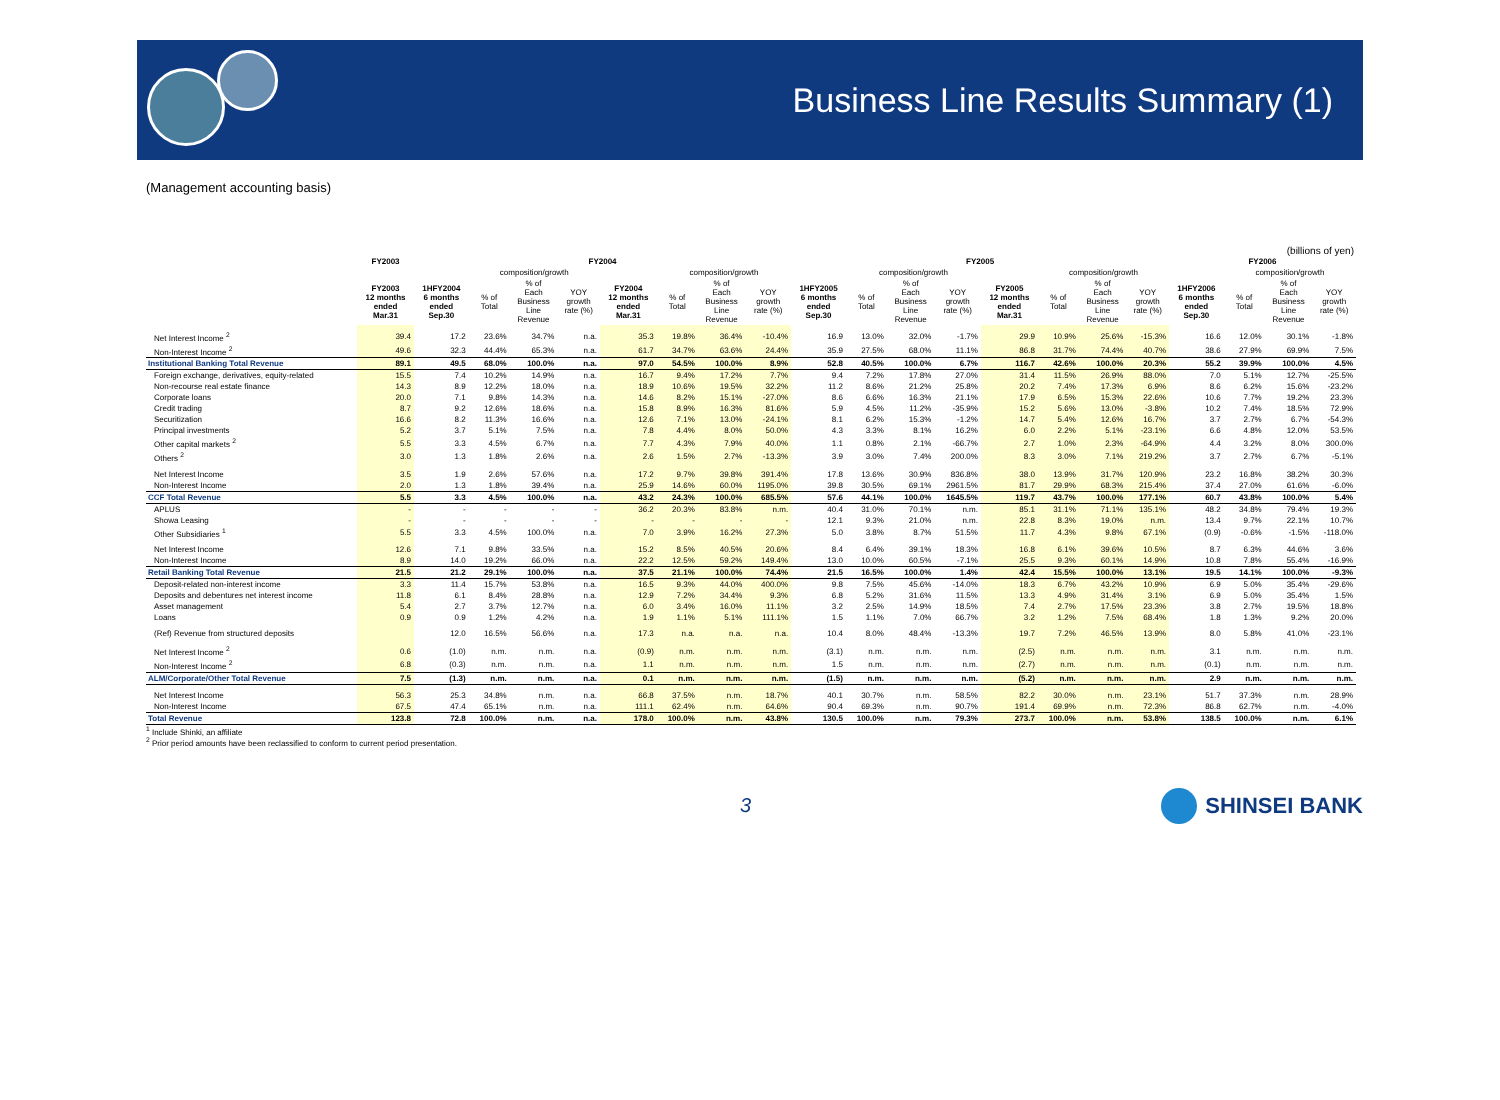Business Line Results Summary (1)
(Management accounting basis)
(billions of yen)
| | FY2003 | FY2004 | | | | | | | | FY2005 | | | | | | | | FY2006 | | | |
| --- | --- | --- | --- | --- | --- | --- | --- | --- | --- | --- | --- | --- | --- | --- | --- | --- | --- | --- | --- | --- | --- |
| | | | composition/growth | | | | composition/growth | | | | composition/growth | | | | composition/growth | | | | composition/growth | | |
| | FY2003 12 months ended Mar.31 | 1HFY2004 6 months ended Sep.30 | % of Total | % of Each Business Line Revenue | YOY growth rate (%) | FY2004 12 months ended Mar.31 | % of Total | % of Each Business Line Revenue | YOY growth rate (%) | 1HFY2005 6 months ended Sep.30 | % of Total | % of Each Business Line Revenue | YOY growth rate (%) | FY2005 12 months ended Mar.31 | % of Total | % of Each Business Line Revenue | YOY growth rate (%) | 1HFY2006 6 months ended Sep.30 | % of Total | % of Each Business Line Revenue | YOY growth rate (%) |
| Net Interest Income <sup>2</sup> | 39.4 | 17.2 | 23.6% | 34.7% | n.a. | 35.3 | 19.8% | 36.4% | -10.4% | 16.9 | 13.0% | 32.0% | -1.7% | 29.9 | 10.9% | 25.6% | -15.3% | 16.6 | 12.0% | 30.1% | -1.8% |
| Non-Interest Income <sup>2</sup> | 49.6 | 32.3 | 44.4% | 65.3% | n.a. | 61.7 | 34.7% | 63.6% | 24.4% | 35.9 | 27.5% | 68.0% | 11.1% | 86.8 | 31.7% | 74.4% | 40.7% | 38.6 | 27.9% | 69.9% | 7.5% |
| Institutional Banking Total Revenue | 89.1 | 49.5 | 68.0% | 100.0% | n.a. | 97.0 | 54.5% | 100.0% | 8.9% | 52.8 | 40.5% | 100.0% | 6.7% | 116.7 | 42.6% | 100.0% | 20.3% | 55.2 | 39.9% | 100.0% | 4.5% |
| Foreign exchange, derivatives, equity-related | 15.5 | 7.4 | 10.2% | 14.9% | n.a. | 16.7 | 9.4% | 17.2% | 7.7% | 9.4 | 7.2% | 17.8% | 27.0% | 31.4 | 11.5% | 26.9% | 88.0% | 7.0 | 5.1% | 12.7% | -25.5% |
| Non-recourse real estate finance | 14.3 | 8.9 | 12.2% | 18.0% | n.a. | 18.9 | 10.6% | 19.5% | 32.2% | 11.2 | 8.6% | 21.2% | 25.8% | 20.2 | 7.4% | 17.3% | 6.9% | 8.6 | 6.2% | 15.6% | -23.2% |
| Corporate loans | 20.0 | 7.1 | 9.8% | 14.3% | n.a. | 14.6 | 8.2% | 15.1% | -27.0% | 8.6 | 6.6% | 16.3% | 21.1% | 17.9 | 6.5% | 15.3% | 22.6% | 10.6 | 7.7% | 19.2% | 23.3% |
| Credit trading | 8.7 | 9.2 | 12.6% | 18.6% | n.a. | 15.8 | 8.9% | 16.3% | 81.6% | 5.9 | 4.5% | 11.2% | -35.9% | 15.2 | 5.6% | 13.0% | -3.8% | 10.2 | 7.4% | 18.5% | 72.9% |
| Securitization | 16.6 | 8.2 | 11.3% | 16.6% | n.a. | 12.6 | 7.1% | 13.0% | -24.1% | 8.1 | 6.2% | 15.3% | -1.2% | 14.7 | 5.4% | 12.6% | 16.7% | 3.7 | 2.7% | 6.7% | -54.3% |
| Principal investments | 5.2 | 3.7 | 5.1% | 7.5% | n.a. | 7.8 | 4.4% | 8.0% | 50.0% | 4.3 | 3.3% | 8.1% | 16.2% | 6.0 | 2.2% | 5.1% | -23.1% | 6.6 | 4.8% | 12.0% | 53.5% |
| Other capital markets <sup>2</sup> | 5.5 | 3.3 | 4.5% | 6.7% | n.a. | 7.7 | 4.3% | 7.9% | 40.0% | 1.1 | 0.8% | 2.1% | -66.7% | 2.7 | 1.0% | 2.3% | -64.9% | 4.4 | 3.2% | 8.0% | 300.0% |
| Others <sup>2</sup> | 3.0 | 1.3 | 1.8% | 2.6% | n.a. | 2.6 | 1.5% | 2.7% | -13.3% | 3.9 | 3.0% | 7.4% | 200.0% | 8.3 | 3.0% | 7.1% | 219.2% | 3.7 | 2.7% | 6.7% | -5.1% |
| Net Interest Income | 3.5 | 1.9 | 2.6% | 57.6% | n.a. | 17.2 | 9.7% | 39.8% | 391.4% | 17.8 | 13.6% | 30.9% | 836.8% | 38.0 | 13.9% | 31.7% | 120.9% | 23.2 | 16.8% | 38.2% | 30.3% |
| Non-Interest Income | 2.0 | 1.3 | 1.8% | 39.4% | n.a. | 25.9 | 14.6% | 60.0% | 1195.0% | 39.8 | 30.5% | 69.1% | 2961.5% | 81.7 | 29.9% | 68.3% | 215.4% | 37.4 | 27.0% | 61.6% | -6.0% |
| CCF Total Revenue | 5.5 | 3.3 | 4.5% | 100.0% | n.a. | 43.2 | 24.3% | 100.0% | 685.5% | 57.6 | 44.1% | 100.0% | 1645.5% | 119.7 | 43.7% | 100.0% | 177.1% | 60.7 | 43.8% | 100.0% | 5.4% |
| APLUS | - | - | - | - | - | 36.2 | 20.3% | 83.8% | n.m. | 40.4 | 31.0% | 70.1% | n.m. | 85.1 | 31.1% | 71.1% | 135.1% | 48.2 | 34.8% | 79.4% | 19.3% |
| Showa Leasing | - | - | - | - | - | - | - | - | - | 12.1 | 9.3% | 21.0% | n.m. | 22.8 | 8.3% | 19.0% | n.m. | 13.4 | 9.7% | 22.1% | 10.7% |
| Other Subsidiaries <sup>1</sup> | 5.5 | 3.3 | 4.5% | 100.0% | n.a. | 7.0 | 3.9% | 16.2% | 27.3% | 5.0 | 3.8% | 8.7% | 51.5% | 11.7 | 4.3% | 9.8% | 67.1% | (0.9) | -0.6% | -1.5% | -118.0% |
| Net Interest Income | 12.6 | 7.1 | 9.8% | 33.5% | n.a. | 15.2 | 8.5% | 40.5% | 20.6% | 8.4 | 6.4% | 39.1% | 18.3% | 16.8 | 6.1% | 39.6% | 10.5% | 8.7 | 6.3% | 44.6% | 3.6% |
| Non-Interest Income | 8.9 | 14.0 | 19.2% | 66.0% | n.a. | 22.2 | 12.5% | 59.2% | 149.4% | 13.0 | 10.0% | 60.5% | -7.1% | 25.5 | 9.3% | 60.1% | 14.9% | 10.8 | 7.8% | 55.4% | -16.9% |
| Retail Banking Total Revenue | 21.5 | 21.2 | 29.1% | 100.0% | n.a. | 37.5 | 21.1% | 100.0% | 74.4% | 21.5 | 16.5% | 100.0% | 1.4% | 42.4 | 15.5% | 100.0% | 13.1% | 19.5 | 14.1% | 100.0% | -9.3% |
| Deposit-related non-interest income | 3.3 | 11.4 | 15.7% | 53.8% | n.a. | 16.5 | 9.3% | 44.0% | 400.0% | 9.8 | 7.5% | 45.6% | -14.0% | 18.3 | 6.7% | 43.2% | 10.9% | 6.9 | 5.0% | 35.4% | -29.6% |
| Deposits and debentures net interest income | 11.8 | 6.1 | 8.4% | 28.8% | n.a. | 12.9 | 7.2% | 34.4% | 9.3% | 6.8 | 5.2% | 31.6% | 11.5% | 13.3 | 4.9% | 31.4% | 3.1% | 6.9 | 5.0% | 35.4% | 1.5% |
| Asset management | 5.4 | 2.7 | 3.7% | 12.7% | n.a. | 6.0 | 3.4% | 16.0% | 11.1% | 3.2 | 2.5% | 14.9% | 18.5% | 7.4 | 2.7% | 17.5% | 23.3% | 3.8 | 2.7% | 19.5% | 18.8% |
| Loans | 0.9 | 0.9 | 1.2% | 4.2% | n.a. | 1.9 | 1.1% | 5.1% | 111.1% | 1.5 | 1.1% | 7.0% | 66.7% | 3.2 | 1.2% | 7.5% | 68.4% | 1.8 | 1.3% | 9.2% | 20.0% |
| (Ref) Revenue from structured deposits | | 12.0 | 16.5% | 56.6% | n.a. | 17.3 | n.a. | n.a. | n.a. | 10.4 | 8.0% | 48.4% | -13.3% | 19.7 | 7.2% | 46.5% | 13.9% | 8.0 | 5.8% | 41.0% | -23.1% |
| Net Interest Income <sup>2</sup> | 0.6 | (1.0) | n.m. | n.m. | n.a. | (0.9) | n.m. | n.m. | n.m. | (3.1) | n.m. | n.m. | n.m. | (2.5) | n.m. | n.m. | n.m. | 3.1 | n.m. | n.m. | n.m. |
| Non-Interest Income <sup>2</sup> | 6.8 | (0.3) | n.m. | n.m. | n.a. | 1.1 | n.m. | n.m. | n.m. | 1.5 | n.m. | n.m. | n.m. | (2.7) | n.m. | n.m. | n.m. | (0.1) | n.m. | n.m. | n.m. |
| ALM/Corporate/Other Total Revenue | 7.5 | (1.3) | n.m. | n.m. | n.a. | 0.1 | n.m. | n.m. | n.m. | (1.5) | n.m. | n.m. | n.m. | (5.2) | n.m. | n.m. | n.m. | 2.9 | n.m. | n.m. | n.m. |
| Net Interest Income | 56.3 | 25.3 | 34.8% | n.m. | n.a. | 66.8 | 37.5% | n.m. | 18.7% | 40.1 | 30.7% | n.m. | 58.5% | 82.2 | 30.0% | n.m. | 23.1% | 51.7 | 37.3% | n.m. | 28.9% |
| Non-Interest Income | 67.5 | 47.4 | 65.1% | n.m. | n.a. | 111.1 | 62.4% | n.m. | 64.6% | 90.4 | 69.3% | n.m. | 90.7% | 191.4 | 69.9% | n.m. | 72.3% | 86.8 | 62.7% | n.m. | -4.0% |
| Total Revenue | 123.8 | 72.8 | 100.0% | n.m. | n.a. | 178.0 | 100.0% | n.m. | 43.8% | 130.5 | 100.0% | n.m. | 79.3% | 273.7 | 100.0% | n.m. | 53.8% | 138.5 | 100.0% | n.m. | 6.1% |
<sup>1</sup> Include Shinki, an affiliate
<sup>2</sup> Prior period amounts have been reclassified to conform to current period presentation.
3 SHINSEI BANK